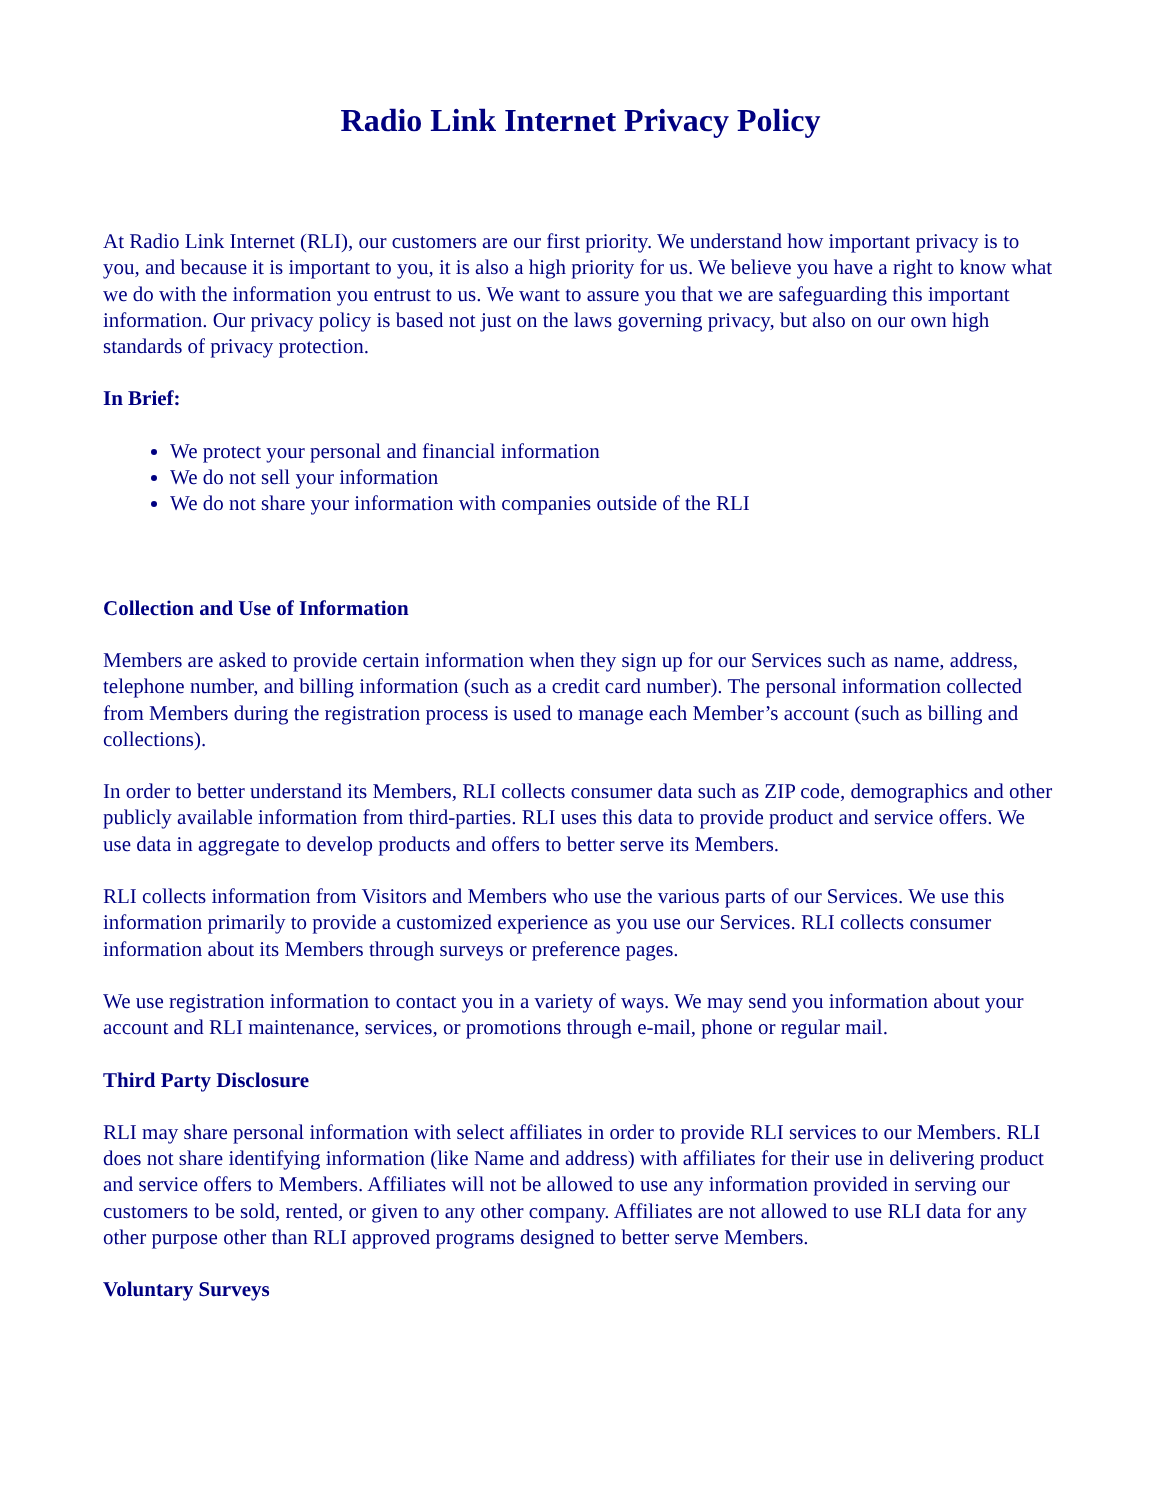Radio Link Internet Privacy Policy
At Radio Link Internet (RLI), our customers are our first priority. We understand how important privacy is to you, and because it is important to you, it is also a high priority for us. We believe you have a right to know what we do with the information you entrust to us. We want to assure you that we are safeguarding this important information. Our privacy policy is based not just on the laws governing privacy, but also on our own high standards of privacy protection.
In Brief:
We protect your personal and financial information
We do not sell your information
We do not share your information with companies outside of the RLI
Collection and Use of Information
Members are asked to provide certain information when they sign up for our Services such as name, address, telephone number, and billing information (such as a credit card number). The personal information collected from Members during the registration process is used to manage each Member’s account (such as billing and collections).
In order to better understand its Members, RLI collects consumer data such as ZIP code, demographics and other publicly available information from third-parties. RLI uses this data to provide product and service offers. We use data in aggregate to develop products and offers to better serve its Members.
RLI collects information from Visitors and Members who use the various parts of our Services. We use this information primarily to provide a customized experience as you use our Services. RLI collects consumer information about its Members through surveys or preference pages.
We use registration information to contact you in a variety of ways. We may send you information about your account and RLI maintenance, services, or promotions through e-mail, phone or regular mail.
Third Party Disclosure
RLI may share personal information with select affiliates in order to provide RLI services to our Members. RLI does not share identifying information (like Name and address) with affiliates for their use in delivering product and service offers to Members. Affiliates will not be allowed to use any information provided in serving our customers to be sold, rented, or given to any other company. Affiliates are not allowed to use RLI data for any other purpose other than RLI approved programs designed to better serve Members.
Voluntary Surveys